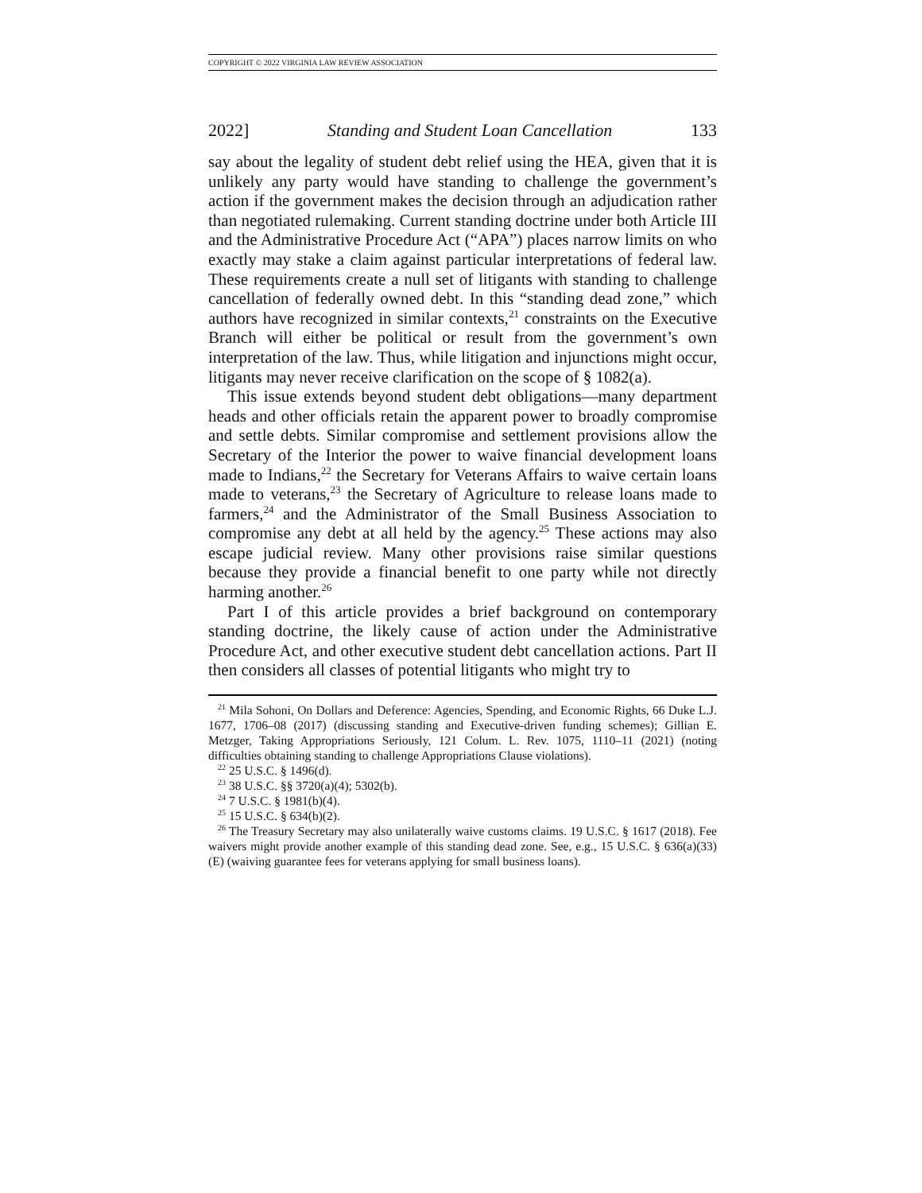COPYRIGHT © 2022 VIRGINIA LAW REVIEW ASSOCIATION
2022] Standing and Student Loan Cancellation 133
say about the legality of student debt relief using the HEA, given that it is unlikely any party would have standing to challenge the government’s action if the government makes the decision through an adjudication rather than negotiated rulemaking. Current standing doctrine under both Article III and the Administrative Procedure Act (“APA”) places narrow limits on who exactly may stake a claim against particular interpretations of federal law. These requirements create a null set of litigants with standing to challenge cancellation of federally owned debt. In this “standing dead zone,” which authors have recognized in similar contexts,<sup>21</sup> constraints on the Executive Branch will either be political or result from the government’s own interpretation of the law. Thus, while litigation and injunctions might occur, litigants may never receive clarification on the scope of § 1082(a).
This issue extends beyond student debt obligations—many department heads and other officials retain the apparent power to broadly compromise and settle debts. Similar compromise and settlement provisions allow the Secretary of the Interior the power to waive financial development loans made to Indians,<sup>22</sup> the Secretary for Veterans Affairs to waive certain loans made to veterans,<sup>23</sup> the Secretary of Agriculture to release loans made to farmers,<sup>24</sup> and the Administrator of the Small Business Association to compromise any debt at all held by the agency.<sup>25</sup> These actions may also escape judicial review. Many other provisions raise similar questions because they provide a financial benefit to one party while not directly harming another.<sup>26</sup>
Part I of this article provides a brief background on contemporary standing doctrine, the likely cause of action under the Administrative Procedure Act, and other executive student debt cancellation actions. Part II then considers all classes of potential litigants who might try to
<sup>21</sup> Mila Sohoni, On Dollars and Deference: Agencies, Spending, and Economic Rights, 66 Duke L.J. 1677, 1706–08 (2017) (discussing standing and Executive-driven funding schemes); Gillian E. Metzger, Taking Appropriations Seriously, 121 Colum. L. Rev. 1075, 1110–11 (2021) (noting difficulties obtaining standing to challenge Appropriations Clause violations).
<sup>22</sup> 25 U.S.C. § 1496(d).
<sup>23</sup> 38 U.S.C. §§ 3720(a)(4); 5302(b).
<sup>24</sup> 7 U.S.C. § 1981(b)(4).
<sup>25</sup> 15 U.S.C. § 634(b)(2).
<sup>26</sup> The Treasury Secretary may also unilaterally waive customs claims. 19 U.S.C. § 1617 (2018). Fee waivers might provide another example of this standing dead zone. See, e.g., 15 U.S.C. § 636(a)(33)(E) (waiving guarantee fees for veterans applying for small business loans).